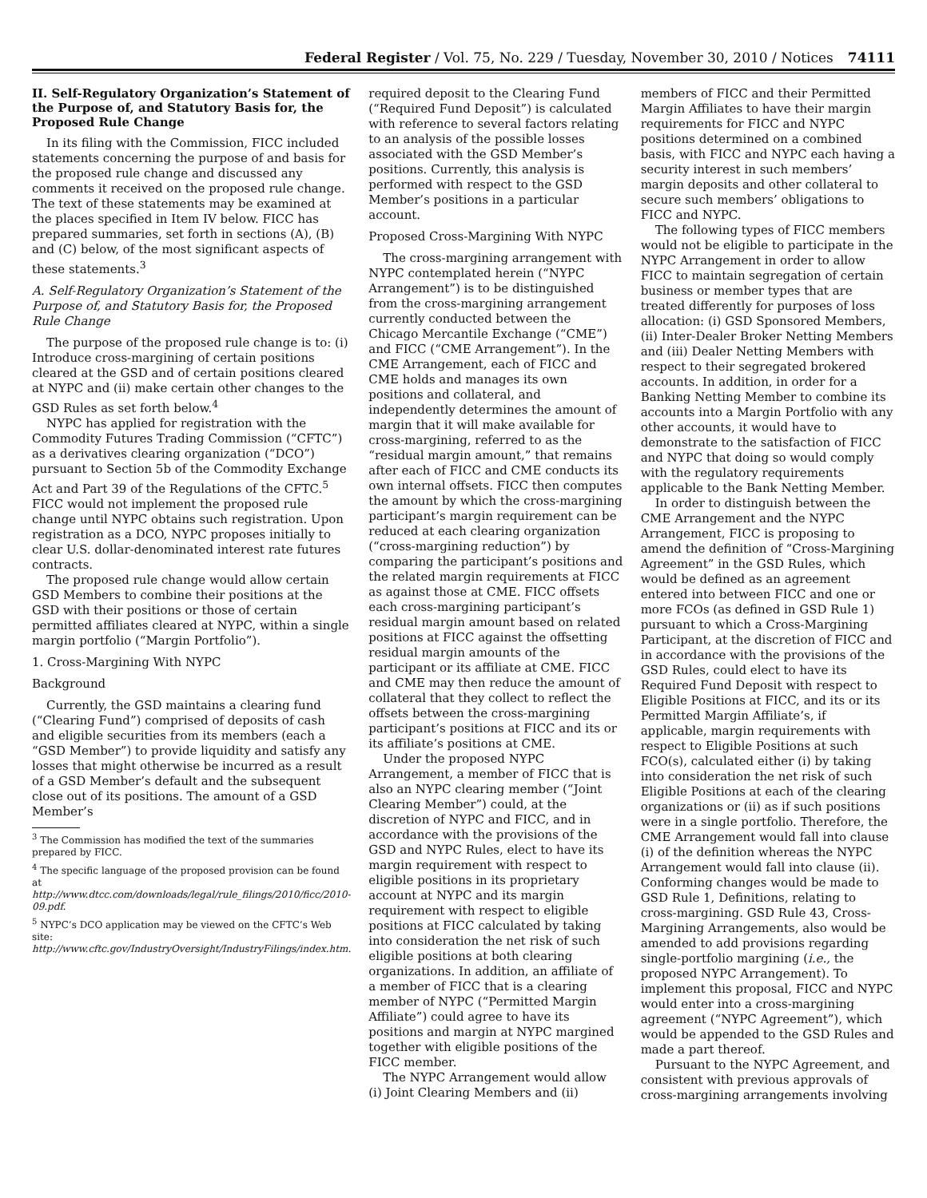Federal Register / Vol. 75, No. 229 / Tuesday, November 30, 2010 / Notices 74111
II. Self-Regulatory Organization’s Statement of the Purpose of, and Statutory Basis for, the Proposed Rule Change
In its filing with the Commission, FICC included statements concerning the purpose of and basis for the proposed rule change and discussed any comments it received on the proposed rule change. The text of these statements may be examined at the places specified in Item IV below. FICC has prepared summaries, set forth in sections (A), (B) and (C) below, of the most significant aspects of these statements.<sup>3</sup>
A. Self-Regulatory Organization’s Statement of the Purpose of, and Statutory Basis for, the Proposed Rule Change
The purpose of the proposed rule change is to: (i) Introduce cross-margining of certain positions cleared at the GSD and of certain positions cleared at NYPC and (ii) make certain other changes to the GSD Rules as set forth below.<sup>4</sup>
NYPC has applied for registration with the Commodity Futures Trading Commission (“CFTC”) as a derivatives clearing organization (“DCO”) pursuant to Section 5b of the Commodity Exchange Act and Part 39 of the Regulations of the CFTC.<sup>5</sup> FICC would not implement the proposed rule change until NYPC obtains such registration. Upon registration as a DCO, NYPC proposes initially to clear U.S. dollar-denominated interest rate futures contracts.
The proposed rule change would allow certain GSD Members to combine their positions at the GSD with their positions or those of certain permitted affiliates cleared at NYPC, within a single margin portfolio (“Margin Portfolio”).
1. Cross-Margining With NYPC
Background
Currently, the GSD maintains a clearing fund (“Clearing Fund”) comprised of deposits of cash and eligible securities from its members (each a “GSD Member”) to provide liquidity and satisfy any losses that might otherwise be incurred as a result of a GSD Member’s default and the subsequent close out of its positions. The amount of a GSD Member’s
<sup>3</sup> The Commission has modified the text of the summaries prepared by FICC.
<sup>4</sup> The specific language of the proposed provision can be found at http://www.dtcc.com/downloads/legal/rule_filings/2010/ficc/2010-09.pdf.
<sup>5</sup> NYPC’s DCO application may be viewed on the CFTC’s Web site: http://www.cftc.gov/IndustryOversight/IndustryFilings/index.htm.
required deposit to the Clearing Fund (“Required Fund Deposit”) is calculated with reference to several factors relating to an analysis of the possible losses associated with the GSD Member’s positions. Currently, this analysis is performed with respect to the GSD Member’s positions in a particular account.
Proposed Cross-Margining With NYPC
The cross-margining arrangement with NYPC contemplated herein (“NYPC Arrangement”) is to be distinguished from the cross-margining arrangement currently conducted between the Chicago Mercantile Exchange (“CME”) and FICC (“CME Arrangement”). In the CME Arrangement, each of FICC and CME holds and manages its own positions and collateral, and independently determines the amount of margin that it will make available for cross-margining, referred to as the “residual margin amount,” that remains after each of FICC and CME conducts its own internal offsets. FICC then computes the amount by which the cross-margining participant’s margin requirement can be reduced at each clearing organization (“cross-margining reduction”) by comparing the participant’s positions and the related margin requirements at FICC as against those at CME. FICC offsets each cross-margining participant’s residual margin amount based on related positions at FICC against the offsetting residual margin amounts of the participant or its affiliate at CME. FICC and CME may then reduce the amount of collateral that they collect to reflect the offsets between the cross-margining participant’s positions at FICC and its or its affiliate’s positions at CME.
Under the proposed NYPC Arrangement, a member of FICC that is also an NYPC clearing member (“Joint Clearing Member”) could, at the discretion of NYPC and FICC, and in accordance with the provisions of the GSD and NYPC Rules, elect to have its margin requirement with respect to eligible positions in its proprietary account at NYPC and its margin requirement with respect to eligible positions at FICC calculated by taking into consideration the net risk of such eligible positions at both clearing organizations. In addition, an affiliate of a member of FICC that is a clearing member of NYPC (“Permitted Margin Affiliate”) could agree to have its positions and margin at NYPC margined together with eligible positions of the FICC member.
The NYPC Arrangement would allow (i) Joint Clearing Members and (ii)
members of FICC and their Permitted Margin Affiliates to have their margin requirements for FICC and NYPC positions determined on a combined basis, with FICC and NYPC each having a security interest in such members’ margin deposits and other collateral to secure such members’ obligations to FICC and NYPC.
The following types of FICC members would not be eligible to participate in the NYPC Arrangement in order to allow FICC to maintain segregation of certain business or member types that are treated differently for purposes of loss allocation: (i) GSD Sponsored Members, (ii) Inter-Dealer Broker Netting Members and (iii) Dealer Netting Members with respect to their segregated brokered accounts. In addition, in order for a Banking Netting Member to combine its accounts into a Margin Portfolio with any other accounts, it would have to demonstrate to the satisfaction of FICC and NYPC that doing so would comply with the regulatory requirements applicable to the Bank Netting Member.
In order to distinguish between the CME Arrangement and the NYPC Arrangement, FICC is proposing to amend the definition of “Cross-Margining Agreement” in the GSD Rules, which would be defined as an agreement entered into between FICC and one or more FCOs (as defined in GSD Rule 1) pursuant to which a Cross-Margining Participant, at the discretion of FICC and in accordance with the provisions of the GSD Rules, could elect to have its Required Fund Deposit with respect to Eligible Positions at FICC, and its or its Permitted Margin Affiliate’s, if applicable, margin requirements with respect to Eligible Positions at such FCO(s), calculated either (i) by taking into consideration the net risk of such Eligible Positions at each of the clearing organizations or (ii) as if such positions were in a single portfolio. Therefore, the CME Arrangement would fall into clause (i) of the definition whereas the NYPC Arrangement would fall into clause (ii). Conforming changes would be made to GSD Rule 1, Definitions, relating to cross-margining. GSD Rule 43, Cross-Margining Arrangements, also would be amended to add provisions regarding single-portfolio margining (i.e., the proposed NYPC Arrangement). To implement this proposal, FICC and NYPC would enter into a cross-margining agreement (“NYPC Agreement”), which would be appended to the GSD Rules and made a part thereof.
Pursuant to the NYPC Agreement, and consistent with previous approvals of cross-margining arrangements involving